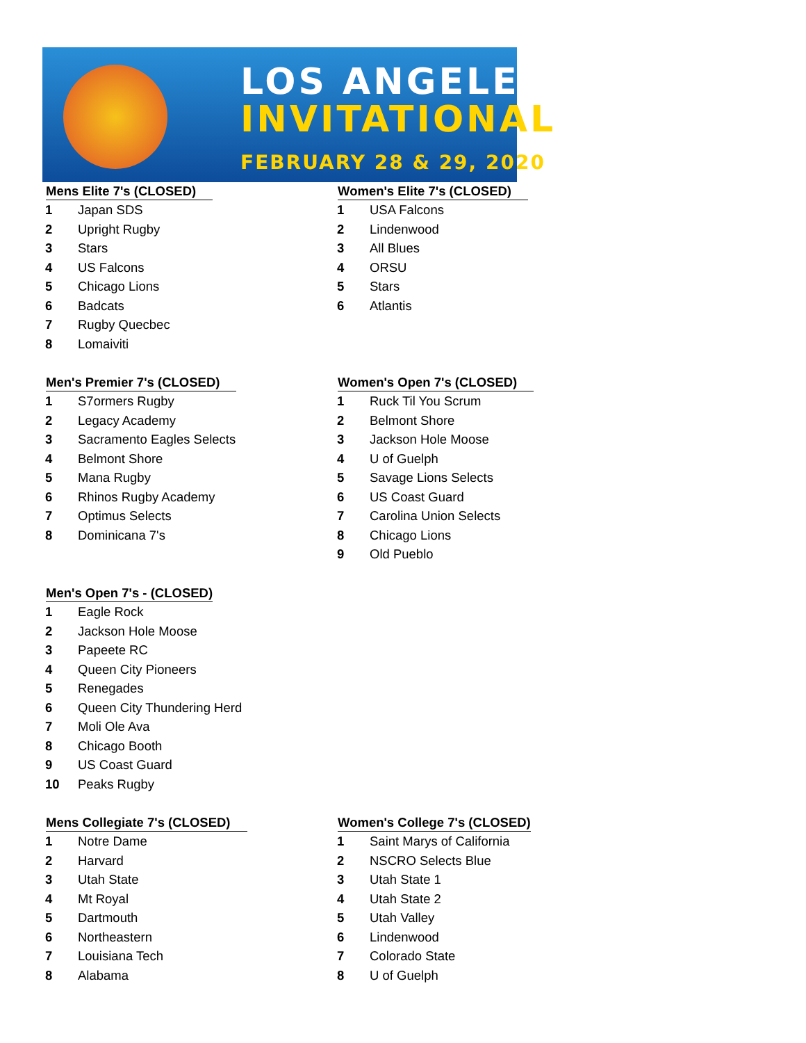LOS ANGELES
INVITATIONAL
FEBRUARY 28 & 29, 2020
Mens Elite 7's (CLOSED)
| 1 | Japan SDS |
| 2 | Upright Rugby |
| 3 | Stars |
| 4 | US Falcons |
| 5 | Chicago Lions |
| 6 | Badcats |
| 7 | Rugby Quecbec |
| 8 | Lomaiviti |
Women's Elite 7's (CLOSED)
| 1 | USA Falcons |
| 2 | Lindenwood |
| 3 | All Blues |
| 4 | ORSU |
| 5 | Stars |
| 6 | Atlantis |
Men's Premier 7's (CLOSED)
| 1 | S7ormers Rugby |
| 2 | Legacy Academy |
| 3 | Sacramento Eagles Selects |
| 4 | Belmont Shore |
| 5 | Mana Rugby |
| 6 | Rhinos Rugby Academy |
| 7 | Optimus Selects |
| 8 | Dominicana 7's |
Women's Open 7's (CLOSED)
| 1 | Ruck Til You Scrum |
| 2 | Belmont Shore |
| 3 | Jackson Hole Moose |
| 4 | U of Guelph |
| 5 | Savage Lions Selects |
| 6 | US Coast Guard |
| 7 | Carolina Union Selects |
| 8 | Chicago Lions |
| 9 | Old Pueblo |
Men's Open 7's - (CLOSED)
| 1 | Eagle Rock |
| 2 | Jackson Hole Moose |
| 3 | Papeete RC |
| 4 | Queen City Pioneers |
| 5 | Renegades |
| 6 | Queen City Thundering Herd |
| 7 | Moli Ole Ava |
| 8 | Chicago Booth |
| 9 | US Coast Guard |
| 10 | Peaks Rugby |
Mens Collegiate 7's (CLOSED)
| 1 | Notre Dame |
| 2 | Harvard |
| 3 | Utah State |
| 4 | Mt Royal |
| 5 | Dartmouth |
| 6 | Northeastern |
| 7 | Louisiana Tech |
| 8 | Alabama |
Women's College 7's (CLOSED)
| 1 | Saint Marys of California |
| 2 | NSCRO Selects Blue |
| 3 | Utah State 1 |
| 4 | Utah State 2 |
| 5 | Utah Valley |
| 6 | Lindenwood |
| 7 | Colorado State |
| 8 | U of Guelph |